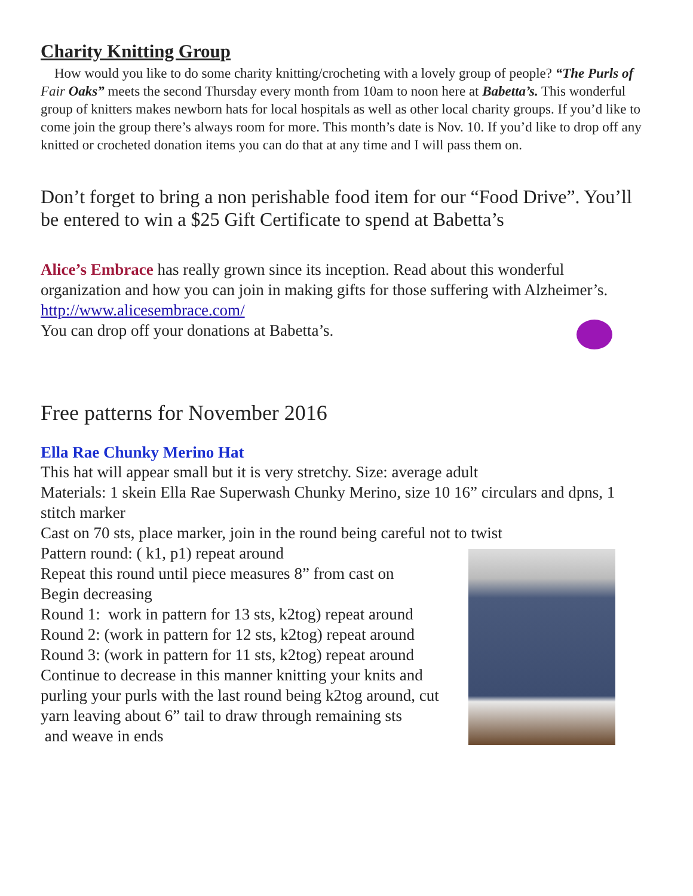Charity Knitting Group
How would you like to do some charity knitting/crocheting with a lovely group of people? “The Purls of Fair Oaks” meets the second Thursday every month from 10am to noon here at Babetta’s. This wonderful group of knitters makes newborn hats for local hospitals as well as other local charity groups. If you’d like to come join the group there’s always room for more. This month’s date is Nov. 10. If you’d like to drop off any knitted or crocheted donation items you can do that at any time and I will pass them on.
Don’t forget to bring a non perishable food item for our “Food Drive”. You’ll be entered to win a $25 Gift Certificate to spend at Babetta’s
Alice’s Embrace has really grown since its inception. Read about this wonderful organization and how you can join in making gifts for those suffering with Alzheimer’s. http://www.alicesembrace.com/
You can drop off your donations at Babetta’s.
Free patterns for November 2016
Ella Rae Chunky Merino Hat
This hat will appear small but it is very stretchy. Size: average adult
Materials: 1 skein Ella Rae Superwash Chunky Merino, size 10 16” circulars and dpns, 1 stitch marker
Cast on 70 sts, place marker, join in the round being careful not to twist
Pattern round: ( k1, p1) repeat around
Repeat this round until piece measures 8” from cast on
Begin decreasing
Round 1: work in pattern for 13 sts, k2tog) repeat around
Round 2: (work in pattern for 12 sts, k2tog) repeat around
Round 3: (work in pattern for 11 sts, k2tog) repeat around
Continue to decrease in this manner knitting your knits and purling your purls with the last round being k2tog around, cut yarn leaving about 6” tail to draw through remaining sts
and weave in ends